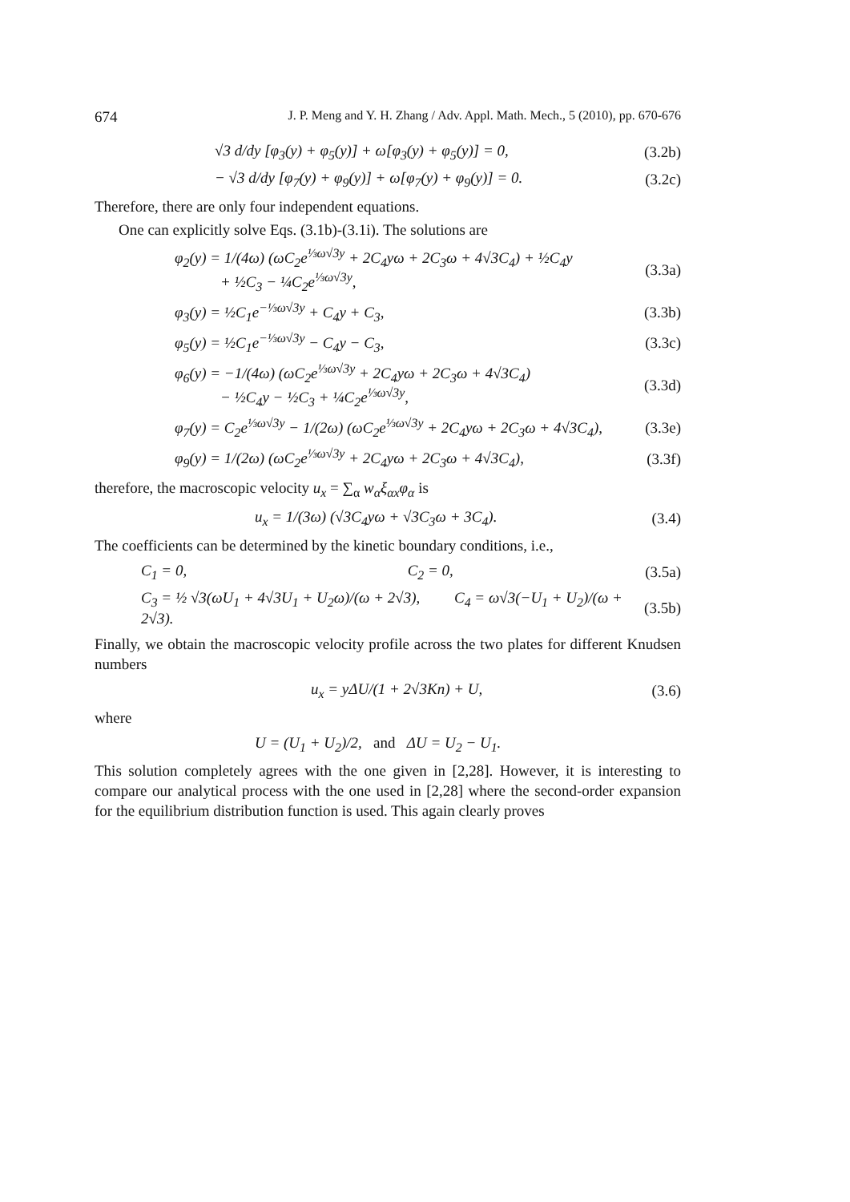674 J. P. Meng and Y. H. Zhang / Adv. Appl. Math. Mech., 5 (2010), pp. 670-676
√3 d/dy [φ<sub>3</sub>(y) + φ<sub>5</sub>(y)] + ω[φ<sub>3</sub>(y) + φ<sub>5</sub>(y)] = 0, (3.2b)
− √3 d/dy [φ<sub>7</sub>(y) + φ<sub>9</sub>(y)] + ω[φ<sub>7</sub>(y) + φ<sub>9</sub>(y)] = 0. (3.2c)
Therefore, there are only four independent equations.
One can explicitly solve Eqs. (3.1b)-(3.1i). The solutions are
φ<sub>2</sub>(y) = 1/(4ω) (ωC<sub>2</sub>e<sup>⅓ω√3y</sup> + 2C<sub>4</sub>yω + 2C<sub>3</sub>ω + 4√3C<sub>4</sub>) + ½C<sub>4</sub>y
+ ½C<sub>3</sub> − ¼C<sub>2</sub>e<sup>⅓ω√3y</sup>, (3.3a)
φ<sub>3</sub>(y) = ½C<sub>1</sub>e<sup>−⅓ω√3y</sup> + C<sub>4</sub>y + C<sub>3</sub>, (3.3b)
φ<sub>5</sub>(y) = ½C<sub>1</sub>e<sup>−⅓ω√3y</sup> − C<sub>4</sub>y − C<sub>3</sub>, (3.3c)
φ<sub>6</sub>(y) = −1/(4ω) (ωC<sub>2</sub>e<sup>⅓ω√3y</sup> + 2C<sub>4</sub>yω + 2C<sub>3</sub>ω + 4√3C<sub>4</sub>)
− ½C<sub>4</sub>y − ½C<sub>3</sub> + ¼C<sub>2</sub>e<sup>⅓ω√3y</sup>, (3.3d)
φ<sub>7</sub>(y) = C<sub>2</sub>e<sup>⅓ω√3y</sup> − 1/(2ω) (ωC<sub>2</sub>e<sup>⅓ω√3y</sup> + 2C<sub>4</sub>yω + 2C<sub>3</sub>ω + 4√3C<sub>4</sub>), (3.3e)
φ<sub>9</sub>(y) = 1/(2ω) (ωC<sub>2</sub>e<sup>⅓ω√3y</sup> + 2C<sub>4</sub>yω + 2C<sub>3</sub>ω + 4√3C<sub>4</sub>), (3.3f)
therefore, the macroscopic velocity u<sub>x</sub> = ∑<sub>α</sub> w<sub>α</sub>ξ<sub>αx</sub>φ<sub>α</sub> is
u<sub>x</sub> = 1/(3ω) (√3C<sub>4</sub>yω + √3C<sub>3</sub>ω + 3C<sub>4</sub>). (3.4)
The coefficients can be determined by the kinetic boundary conditions, i.e.,
C<sub>1</sub> = 0, C<sub>2</sub> = 0, (3.5a)
C<sub>3</sub> = ½ √3(ωU<sub>1</sub> + 4√3U<sub>1</sub> + U<sub>2</sub>ω)/(ω + 2√3), C<sub>4</sub> = ω√3(−U<sub>1</sub> + U<sub>2</sub>)/(ω + 2√3). (3.5b)
Finally, we obtain the macroscopic velocity profile across the two plates for different Knudsen numbers
u<sub>x</sub> = yΔU/(1 + 2√3Kn) + U, (3.6)
where
U = (U<sub>1</sub> + U<sub>2</sub>)/2, and ΔU = U<sub>2</sub> − U<sub>1</sub>.
This solution completely agrees with the one given in [2,28]. However, it is interesting to compare our analytical process with the one used in [2,28] where the second-order expansion for the equilibrium distribution function is used. This again clearly proves